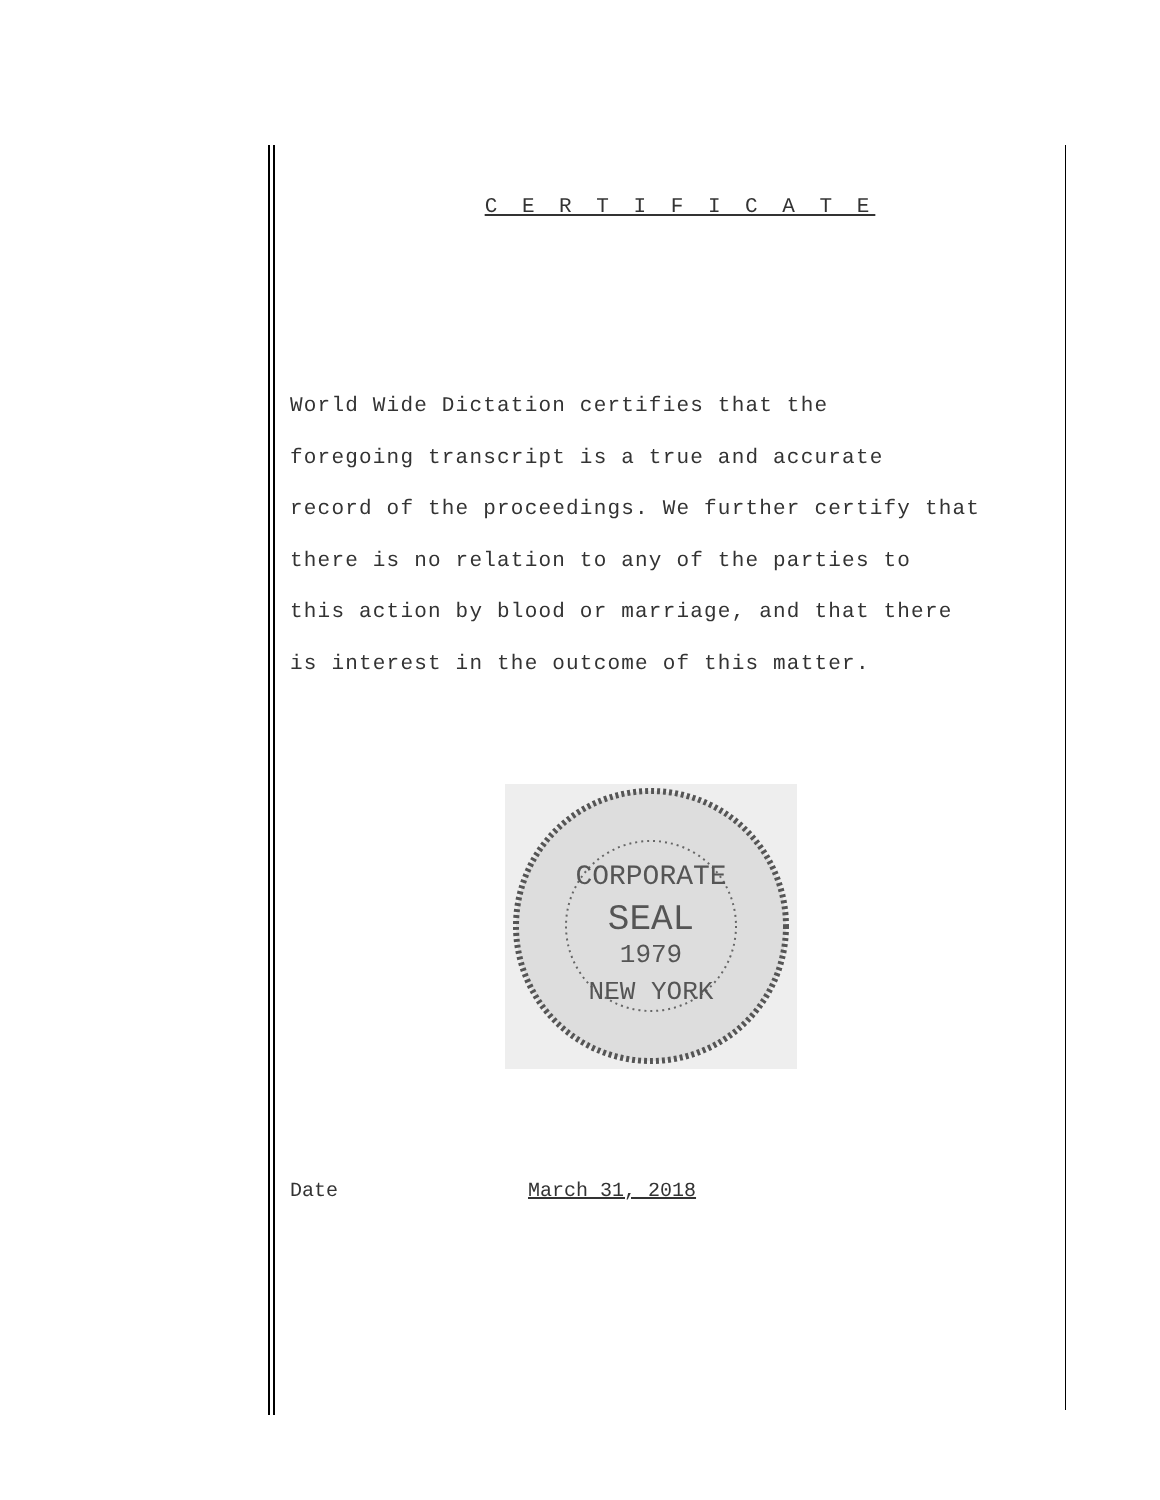C E R T I F I C A T E
World Wide Dictation certifies that the
foregoing transcript is a true and accurate
record of the proceedings. We further certify that
there is no relation to any of the parties to
this action by blood or marriage, and that there
is interest in the outcome of this matter.
CORPORATE
SEAL
1979
NEW YORK
Date March 31, 2018